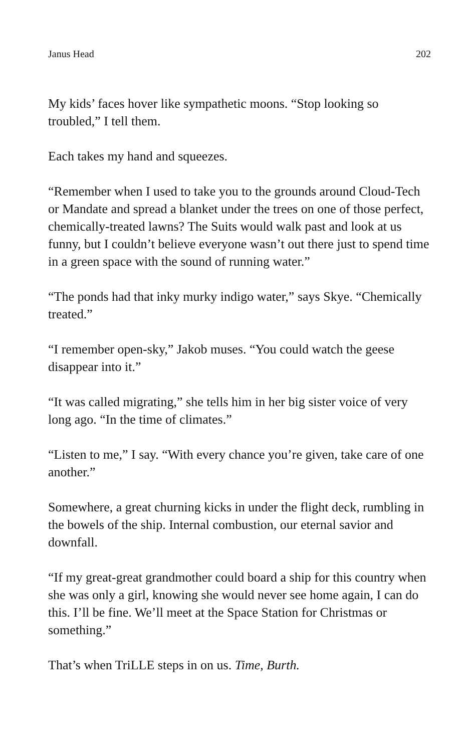Janus Head 202
My kids’ faces hover like sympathetic moons. “Stop looking so troubled,” I tell them.
Each takes my hand and squeezes.
“Remember when I used to take you to the grounds around Cloud-Tech or Mandate and spread a blanket under the trees on one of those perfect, chemically-treated lawns? The Suits would walk past and look at us funny, but I couldn’t believe everyone wasn’t out there just to spend time in a green space with the sound of running water.”
“The ponds had that inky murky indigo water,” says Skye. “Chemically treated.”
“I remember open-sky,” Jakob muses. “You could watch the geese disappear into it.”
“It was called migrating,” she tells him in her big sister voice of very long ago. “In the time of climates.”
“Listen to me,” I say. “With every chance you’re given, take care of one another.”
Somewhere, a great churning kicks in under the flight deck, rumbling in the bowels of the ship. Internal combustion, our eternal savior and downfall.
“If my great-great grandmother could board a ship for this country when she was only a girl, knowing she would never see home again, I can do this. I’ll be fine. We’ll meet at the Space Station for Christmas or something.”
That’s when TriLLE steps in on us. Time, Burth.